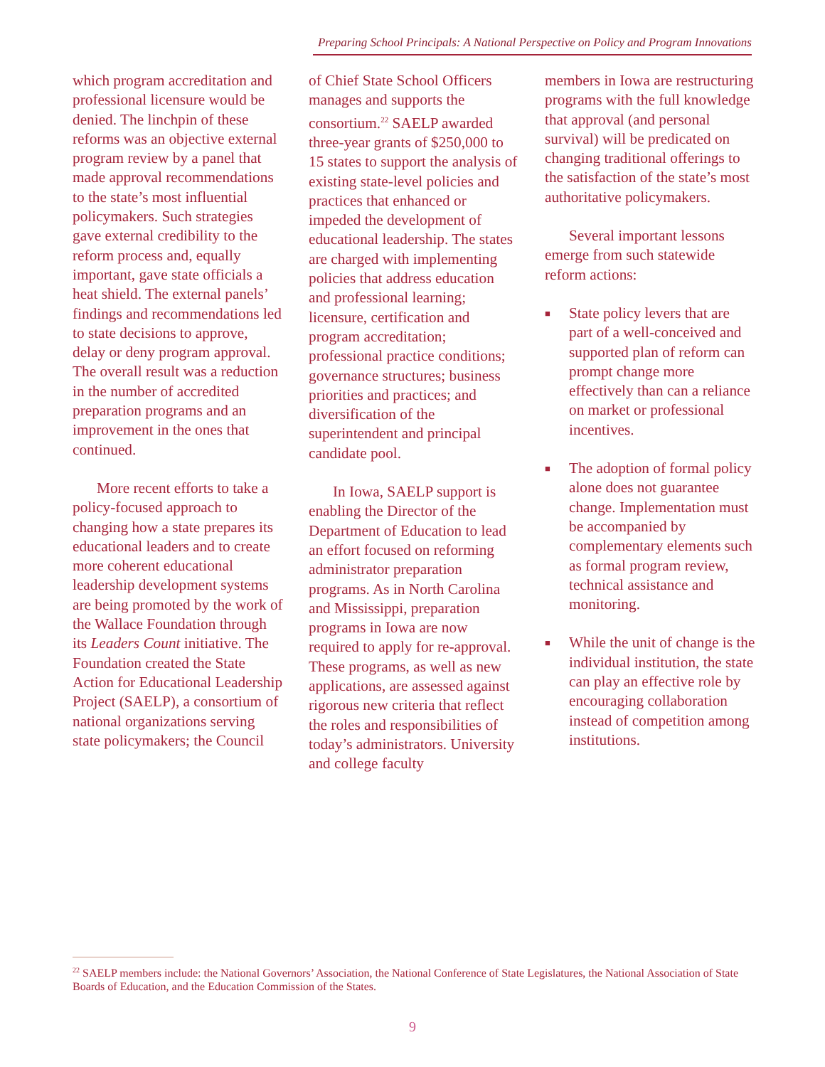Preparing School Principals: A National Perspective on Policy and Program Innovations
which program accreditation and professional licensure would be denied. The linchpin of these reforms was an objective external program review by a panel that made approval recommendations to the state’s most influential policymakers. Such strategies gave external credibility to the reform process and, equally important, gave state officials a heat shield. The external panels’ findings and recommendations led to state decisions to approve, delay or deny program approval. The overall result was a reduction in the number of accredited preparation programs and an improvement in the ones that continued.
More recent efforts to take a policy-focused approach to changing how a state prepares its educational leaders and to create more coherent educational leadership development systems are being promoted by the work of the Wallace Foundation through its Leaders Count initiative. The Foundation created the State Action for Educational Leadership Project (SAELP), a consortium of national organizations serving state policymakers; the Council
of Chief State School Officers manages and supports the consortium.<sup>22</sup> SAELP awarded three-year grants of $250,000 to 15 states to support the analysis of existing state-level policies and practices that enhanced or impeded the development of educational leadership. The states are charged with implementing policies that address education and professional learning; licensure, certification and program accreditation; professional practice conditions; governance structures; business priorities and practices; and diversification of the superintendent and principal candidate pool.
In Iowa, SAELP support is enabling the Director of the Department of Education to lead an effort focused on reforming administrator preparation programs. As in North Carolina and Mississippi, preparation programs in Iowa are now required to apply for re-approval. These programs, as well as new applications, are assessed against rigorous new criteria that reflect the roles and responsibilities of today’s administrators. University and college faculty
members in Iowa are restructuring programs with the full knowledge that approval (and personal survival) will be predicated on changing traditional offerings to the satisfaction of the state’s most authoritative policymakers.
Several important lessons emerge from such statewide reform actions:
■ State policy levers that are part of a well-conceived and supported plan of reform can prompt change more effectively than can a reliance on market or professional incentives.
■ The adoption of formal policy alone does not guarantee change. Implementation must be accompanied by complementary elements such as formal program review, technical assistance and monitoring.
■ While the unit of change is the individual institution, the state can play an effective role by encouraging collaboration instead of competition among institutions.
<sup>22</sup> SAELP members include: the National Governors’ Association, the National Conference of State Legislatures, the National Association of State Boards of Education, and the Education Commission of the States.
9